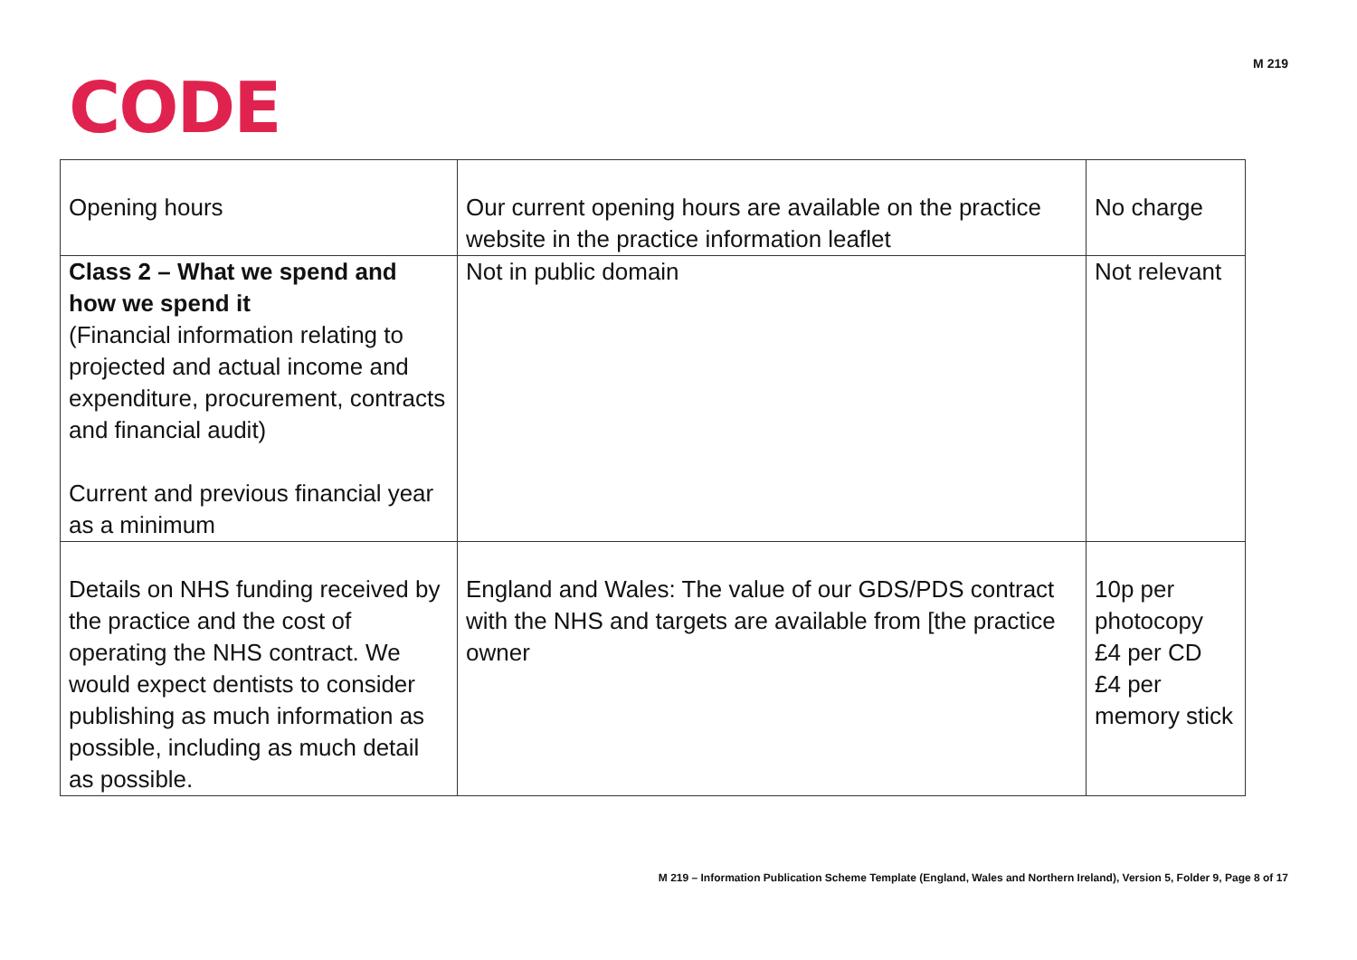CODE
M 219
| Opening hours | Our current opening hours are available on the practice website in the practice information leaflet | No charge |
| Class 2 – What we spend and how we spend it (Financial information relating to projected and actual income and expenditure, procurement, contracts and financial audit) Current and previous financial year as a minimum | Not in public domain | Not relevant |
| Details on NHS funding received by the practice and the cost of operating the NHS contract. We would expect dentists to consider publishing as much information as possible, including as much detail as possible. | England and Wales: The value of our GDS/PDS contract with the NHS and targets are available from [the practice owner | 10p per photocopy £4 per CD £4 per memory stick |
M 219 – Information Publication Scheme Template (England, Wales and Northern Ireland), Version 5, Folder 9, Page 8 of 17